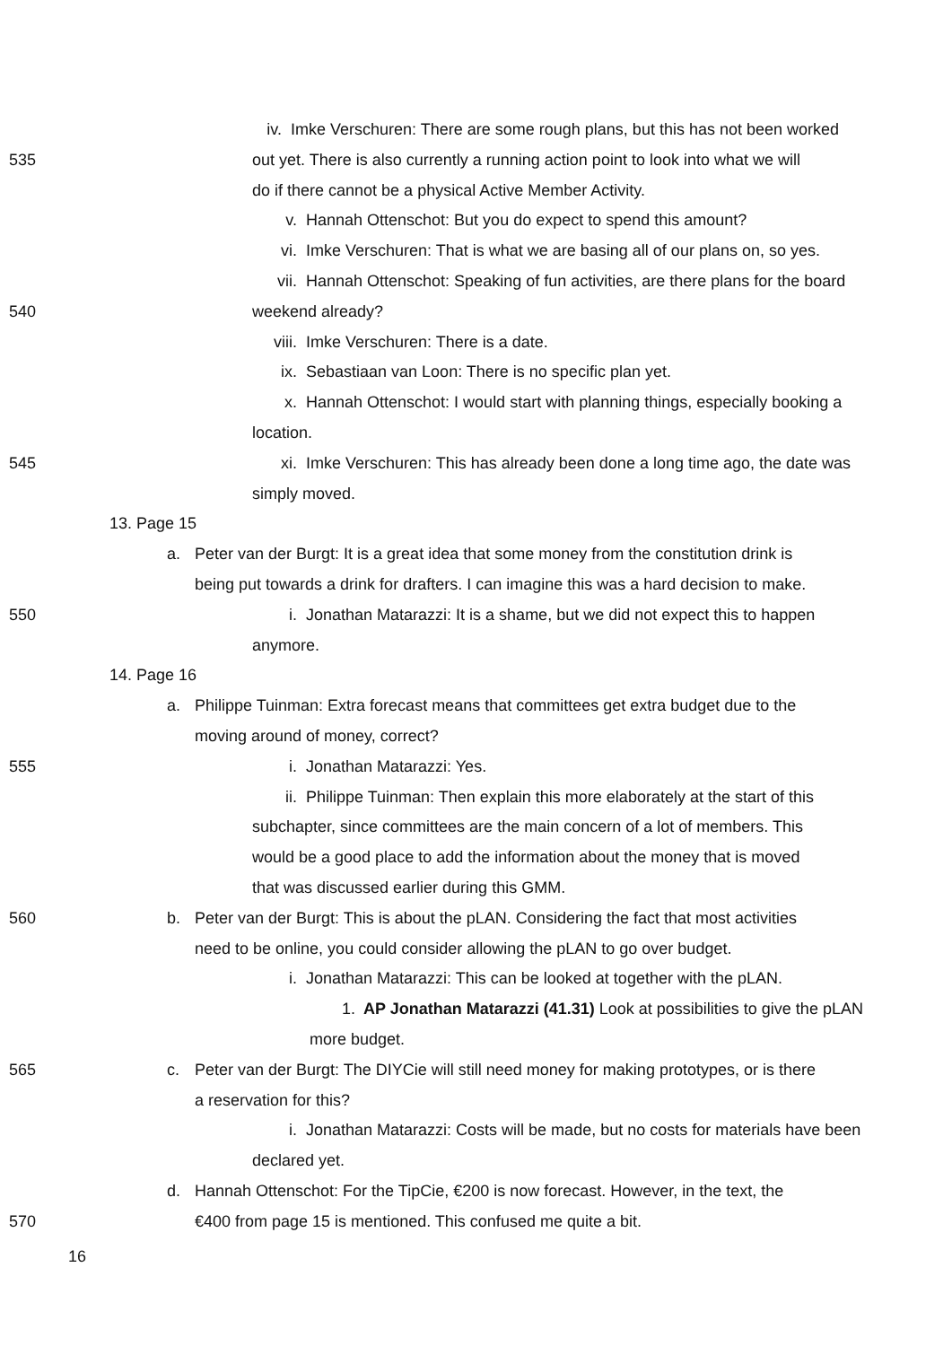iv. Imke Verschuren: There are some rough plans, but this has not been worked
535 out yet. There is also currently a running action point to look into what we will
do if there cannot be a physical Active Member Activity.
v. Hannah Ottenschot: But you do expect to spend this amount?
vi. Imke Verschuren: That is what we are basing all of our plans on, so yes.
vii. Hannah Ottenschot: Speaking of fun activities, are there plans for the board
540 weekend already?
viii. Imke Verschuren: There is a date.
ix. Sebastiaan van Loon: There is no specific plan yet.
x. Hannah Ottenschot: I would start with planning things, especially booking a
location.
545 xi. Imke Verschuren: This has already been done a long time ago, the date was
simply moved.
13. Page 15
a. Peter van der Burgt: It is a great idea that some money from the constitution drink is
being put towards a drink for drafters. I can imagine this was a hard decision to make.
550 i. Jonathan Matarazzi: It is a shame, but we did not expect this to happen
anymore.
14. Page 16
a. Philippe Tuinman: Extra forecast means that committees get extra budget due to the
moving around of money, correct?
555 i. Jonathan Matarazzi: Yes.
ii. Philippe Tuinman: Then explain this more elaborately at the start of this
subchapter, since committees are the main concern of a lot of members. This
would be a good place to add the information about the money that is moved
that was discussed earlier during this GMM.
560 b. Peter van der Burgt: This is about the pLAN. Considering the fact that most activities
need to be online, you could consider allowing the pLAN to go over budget.
i. Jonathan Matarazzi: This can be looked at together with the pLAN.
1. AP Jonathan Matarazzi (41.31) Look at possibilities to give the pLAN
more budget.
565 c. Peter van der Burgt: The DIYCie will still need money for making prototypes, or is there
a reservation for this?
i. Jonathan Matarazzi: Costs will be made, but no costs for materials have been
declared yet.
d. Hannah Ottenschot: For the TipCie, €200 is now forecast. However, in the text, the
570 €400 from page 15 is mentioned. This confused me quite a bit.
16